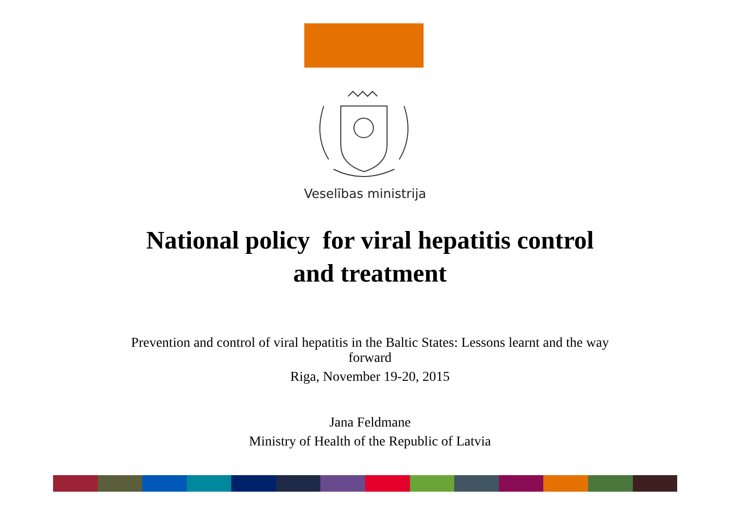Veselības ministrija
National policy for viral hepatitis control
and treatment
Prevention and control of viral hepatitis in the Baltic States: Lessons learnt and the way
forward
Riga, November 19-20, 2015
Jana Feldmane
Ministry of Health of the Republic of Latvia